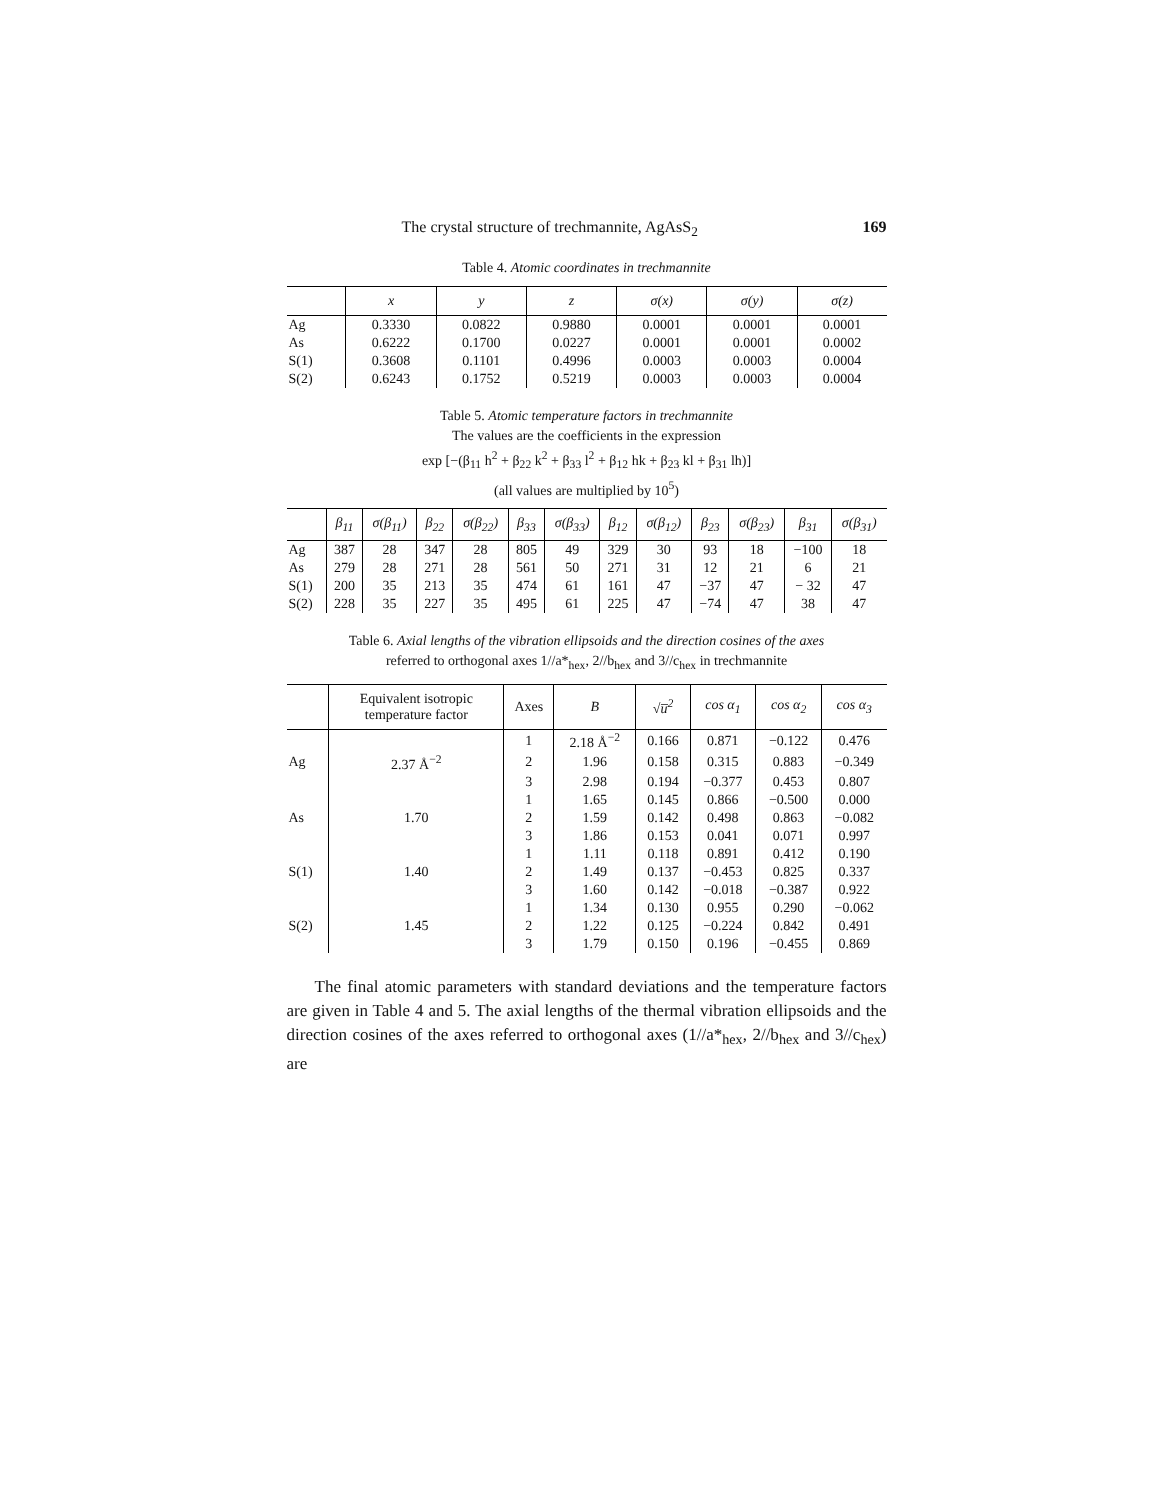The crystal structure of trechmannite, AgAsS<sub>2</sub> 169
Table 4. Atomic coordinates in trechmannite
| | x | y | z | σ(x) | σ(y) | σ(z) |
| --- | --- | --- | --- | --- | --- | --- |
| Ag | 0.3330 | 0.0822 | 0.9880 | 0.0001 | 0.0001 | 0.0001 |
| As | 0.6222 | 0.1700 | 0.0227 | 0.0001 | 0.0001 | 0.0002 |
| S(1) | 0.3608 | 0.1101 | 0.4996 | 0.0003 | 0.0003 | 0.0004 |
| S(2) | 0.6243 | 0.1752 | 0.5219 | 0.0003 | 0.0003 | 0.0004 |
Table 5. Atomic temperature factors in trechmannite
The values are the coefficients in the expression
exp [−(β<sub>11</sub> h<sup>2</sup> + β<sub>22</sub> k<sup>2</sup> + β<sub>33</sub> l<sup>2</sup> + β<sub>12</sub> hk + β<sub>23</sub> kl + β<sub>31</sub> lh)]
(all values are multiplied by 10<sup>5</sup>)
| | β<sub>11</sub> | σ(β<sub>11</sub>) | β<sub>22</sub> | σ(β<sub>22</sub>) | β<sub>33</sub> | σ(β<sub>33</sub>) | β<sub>12</sub> | σ(β<sub>12</sub>) | β<sub>23</sub> | σ(β<sub>23</sub>) | β<sub>31</sub> | σ(β<sub>31</sub>) |
| --- | --- | --- | --- | --- | --- | --- | --- | --- | --- | --- | --- | --- |
| Ag | 387 | 28 | 347 | 28 | 805 | 49 | 329 | 30 | 93 | 18 | −100 | 18 |
| As | 279 | 28 | 271 | 28 | 561 | 50 | 271 | 31 | 12 | 21 | 6 | 21 |
| S(1) | 200 | 35 | 213 | 35 | 474 | 61 | 161 | 47 | −37 | 47 | − 32 | 47 |
| S(2) | 228 | 35 | 227 | 35 | 495 | 61 | 225 | 47 | −74 | 47 | 38 | 47 |
Table 6. Axial lengths of the vibration ellipsoids and the direction cosines of the axes
referred to orthogonal axes 1//a*<sub>hex</sub>, 2//b<sub>hex</sub> and 3//c<sub>hex</sub> in trechmannite
| | Equivalent isotropic temperature factor | Axes | B | √u̅<sup>2</sup> | cos α<sub>1</sub> | cos α<sub>2</sub> | cos α<sub>3</sub> |
| --- | --- | --- | --- | --- | --- | --- | --- |
| | | 1 | 2.18 Å<sup>−2</sup> | 0.166 | 0.871 | −0.122 | 0.476 |
| Ag | 2.37 Å<sup>−2</sup> | 2 | 1.96 | 0.158 | 0.315 | 0.883 | −0.349 |
| | | 3 | 2.98 | 0.194 | −0.377 | 0.453 | 0.807 |
| | | 1 | 1.65 | 0.145 | 0.866 | −0.500 | 0.000 |
| As | 1.70 | 2 | 1.59 | 0.142 | 0.498 | 0.863 | −0.082 |
| | | 3 | 1.86 | 0.153 | 0.041 | 0.071 | 0.997 |
| | | 1 | 1.11 | 0.118 | 0.891 | 0.412 | 0.190 |
| S(1) | 1.40 | 2 | 1.49 | 0.137 | −0.453 | 0.825 | 0.337 |
| | | 3 | 1.60 | 0.142 | −0.018 | −0.387 | 0.922 |
| | | 1 | 1.34 | 0.130 | 0.955 | 0.290 | −0.062 |
| S(2) | 1.45 | 2 | 1.22 | 0.125 | −0.224 | 0.842 | 0.491 |
| | | 3 | 1.79 | 0.150 | 0.196 | −0.455 | 0.869 |
The final atomic parameters with standard deviations and the temperature factors are given in Table 4 and 5. The axial lengths of the thermal vibration ellipsoids and the direction cosines of the axes referred to orthogonal axes (1//a*<sub>hex</sub>, 2//b<sub>hex</sub> and 3//c<sub>hex</sub>) are